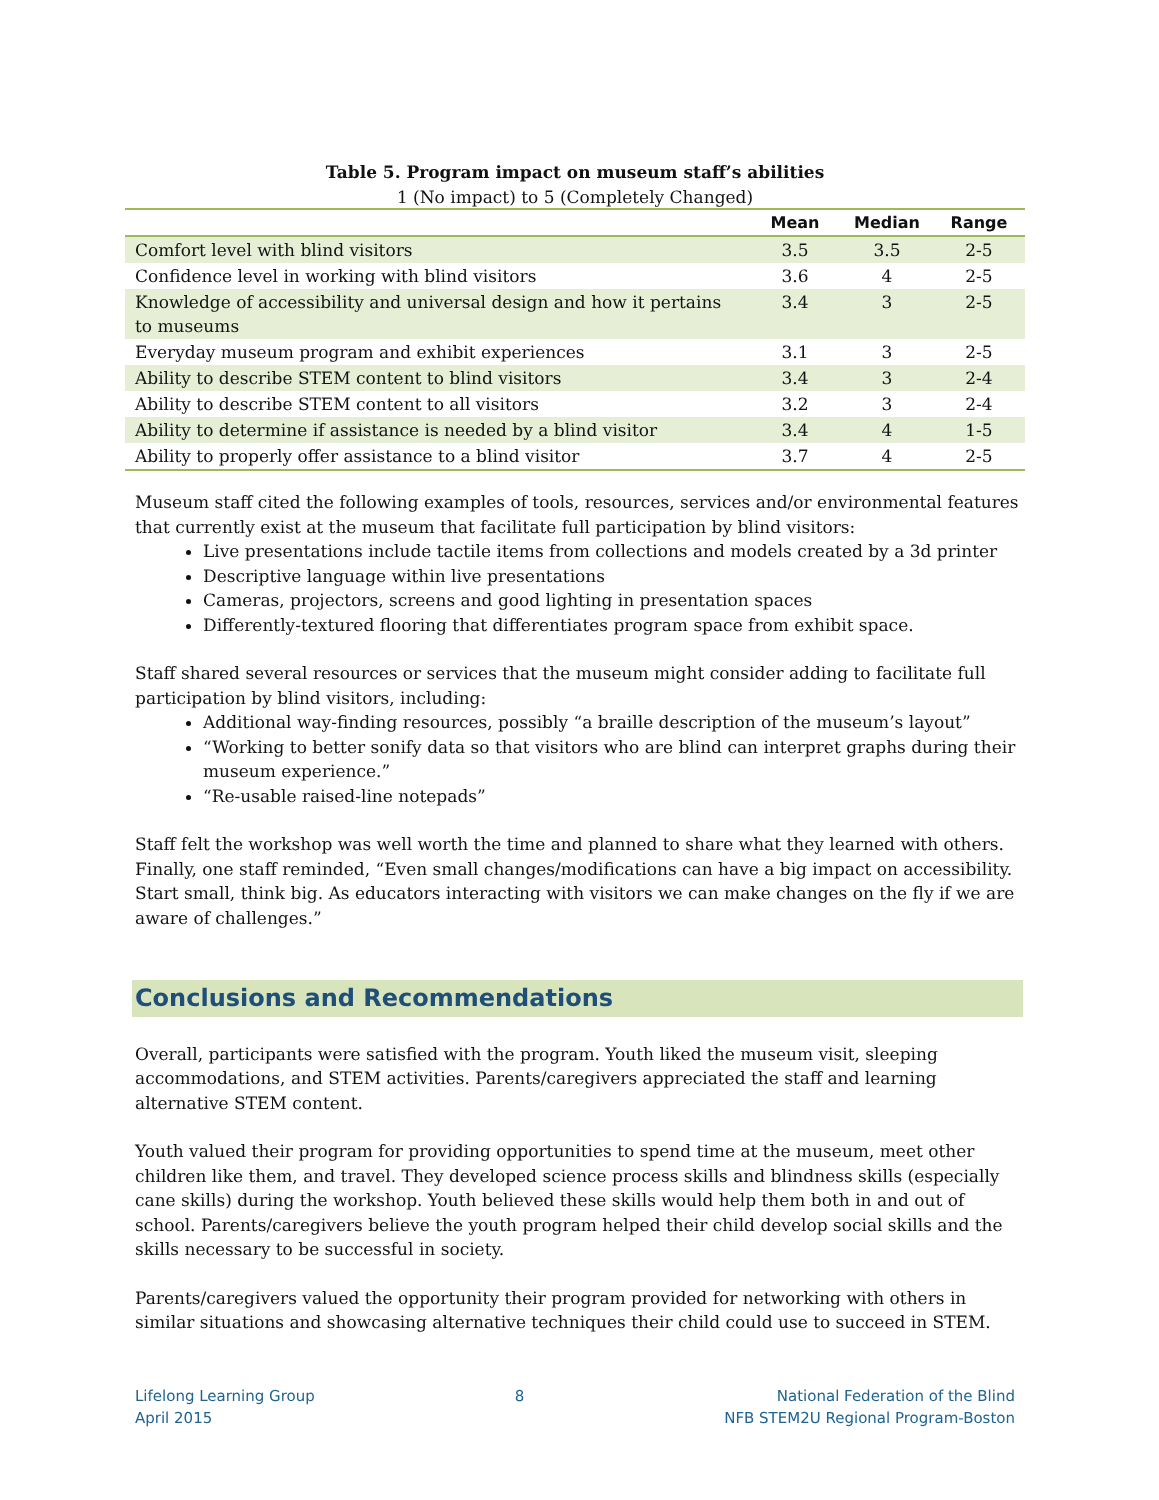Table 5. Program impact on museum staff’s abilities
1 (No impact) to 5 (Completely Changed)
| | Mean | Median | Range |
| --- | --- | --- | --- |
| Comfort level with blind visitors | 3.5 | 3.5 | 2-5 |
| Confidence level in working with blind visitors | 3.6 | 4 | 2-5 |
| Knowledge of accessibility and universal design and how it pertains to museums | 3.4 | 3 | 2-5 |
| Everyday museum program and exhibit experiences | 3.1 | 3 | 2-5 |
| Ability to describe STEM content to blind visitors | 3.4 | 3 | 2-4 |
| Ability to describe STEM content to all visitors | 3.2 | 3 | 2-4 |
| Ability to determine if assistance is needed by a blind visitor | 3.4 | 4 | 1-5 |
| Ability to properly offer assistance to a blind visitor | 3.7 | 4 | 2-5 |
Museum staff cited the following examples of tools, resources, services and/or environmental features that currently exist at the museum that facilitate full participation by blind visitors:
Live presentations include tactile items from collections and models created by a 3d printer
Descriptive language within live presentations
Cameras, projectors, screens and good lighting in presentation spaces
Differently-textured flooring that differentiates program space from exhibit space.
Staff shared several resources or services that the museum might consider adding to facilitate full participation by blind visitors, including:
Additional way-finding resources, possibly “a braille description of the museum’s layout”
“Working to better sonify data so that visitors who are blind can interpret graphs during their museum experience.”
“Re-usable raised-line notepads”
Staff felt the workshop was well worth the time and planned to share what they learned with others. Finally, one staff reminded, “Even small changes/modifications can have a big impact on accessibility. Start small, think big. As educators interacting with visitors we can make changes on the fly if we are aware of challenges.”
Conclusions and Recommendations
Overall, participants were satisfied with the program. Youth liked the museum visit, sleeping accommodations, and STEM activities. Parents/caregivers appreciated the staff and learning alternative STEM content.
Youth valued their program for providing opportunities to spend time at the museum, meet other children like them, and travel. They developed science process skills and blindness skills (especially cane skills) during the workshop. Youth believed these skills would help them both in and out of school. Parents/caregivers believe the youth program helped their child develop social skills and the skills necessary to be successful in society.
Parents/caregivers valued the opportunity their program provided for networking with others in similar situations and showcasing alternative techniques their child could use to succeed in STEM.
Lifelong Learning Group
April 2015
8 National Federation of the Blind
NFB STEM2U Regional Program-Boston